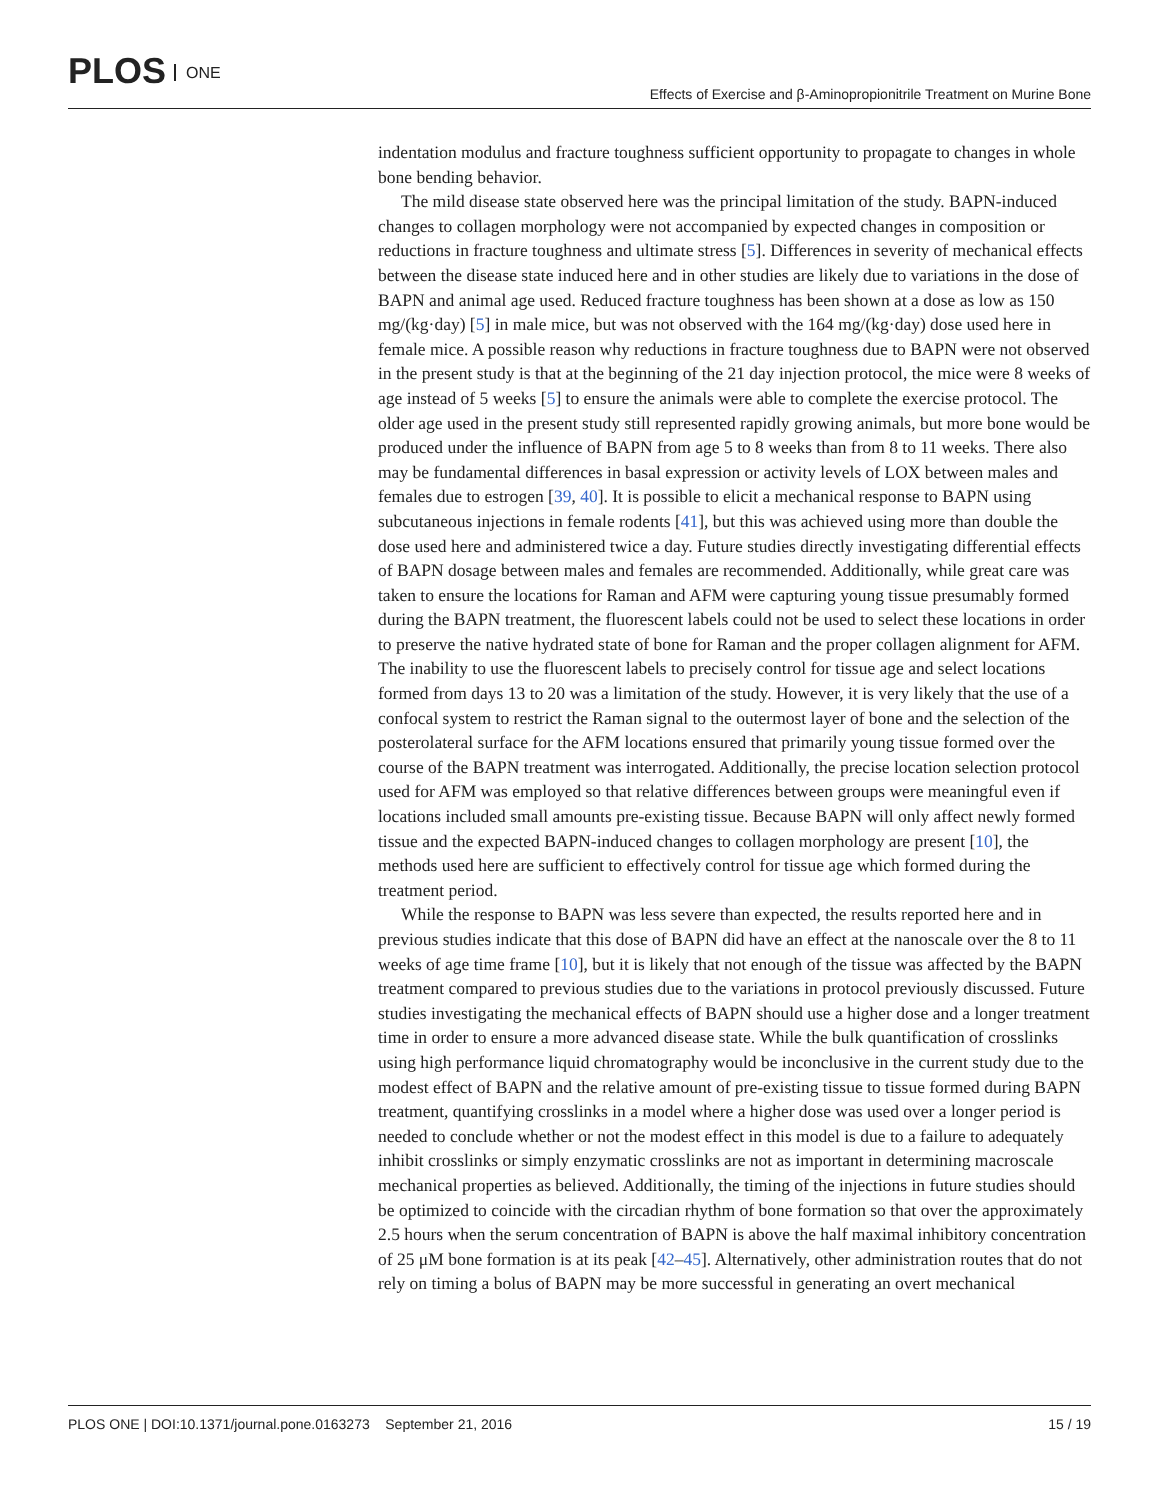PLOS ONE
Effects of Exercise and β-Aminopropionitrile Treatment on Murine Bone
indentation modulus and fracture toughness sufficient opportunity to propagate to changes in whole bone bending behavior.
The mild disease state observed here was the principal limitation of the study. BAPN-induced changes to collagen morphology were not accompanied by expected changes in composition or reductions in fracture toughness and ultimate stress [5]. Differences in severity of mechanical effects between the disease state induced here and in other studies are likely due to variations in the dose of BAPN and animal age used. Reduced fracture toughness has been shown at a dose as low as 150 mg/(kg·day) [5] in male mice, but was not observed with the 164 mg/(kg·day) dose used here in female mice. A possible reason why reductions in fracture toughness due to BAPN were not observed in the present study is that at the beginning of the 21 day injection protocol, the mice were 8 weeks of age instead of 5 weeks [5] to ensure the animals were able to complete the exercise protocol. The older age used in the present study still represented rapidly growing animals, but more bone would be produced under the influence of BAPN from age 5 to 8 weeks than from 8 to 11 weeks. There also may be fundamental differences in basal expression or activity levels of LOX between males and females due to estrogen [39, 40]. It is possible to elicit a mechanical response to BAPN using subcutaneous injections in female rodents [41], but this was achieved using more than double the dose used here and administered twice a day. Future studies directly investigating differential effects of BAPN dosage between males and females are recommended. Additionally, while great care was taken to ensure the locations for Raman and AFM were capturing young tissue presumably formed during the BAPN treatment, the fluorescent labels could not be used to select these locations in order to preserve the native hydrated state of bone for Raman and the proper collagen alignment for AFM. The inability to use the fluorescent labels to precisely control for tissue age and select locations formed from days 13 to 20 was a limitation of the study. However, it is very likely that the use of a confocal system to restrict the Raman signal to the outermost layer of bone and the selection of the posterolateral surface for the AFM locations ensured that primarily young tissue formed over the course of the BAPN treatment was interrogated. Additionally, the precise location selection protocol used for AFM was employed so that relative differences between groups were meaningful even if locations included small amounts pre-existing tissue. Because BAPN will only affect newly formed tissue and the expected BAPN-induced changes to collagen morphology are present [10], the methods used here are sufficient to effectively control for tissue age which formed during the treatment period.
While the response to BAPN was less severe than expected, the results reported here and in previous studies indicate that this dose of BAPN did have an effect at the nanoscale over the 8 to 11 weeks of age time frame [10], but it is likely that not enough of the tissue was affected by the BAPN treatment compared to previous studies due to the variations in protocol previously discussed. Future studies investigating the mechanical effects of BAPN should use a higher dose and a longer treatment time in order to ensure a more advanced disease state. While the bulk quantification of crosslinks using high performance liquid chromatography would be inconclusive in the current study due to the modest effect of BAPN and the relative amount of pre-existing tissue to tissue formed during BAPN treatment, quantifying crosslinks in a model where a higher dose was used over a longer period is needed to conclude whether or not the modest effect in this model is due to a failure to adequately inhibit crosslinks or simply enzymatic crosslinks are not as important in determining macroscale mechanical properties as believed. Additionally, the timing of the injections in future studies should be optimized to coincide with the circadian rhythm of bone formation so that over the approximately 2.5 hours when the serum concentration of BAPN is above the half maximal inhibitory concentration of 25 μM bone formation is at its peak [42–45]. Alternatively, other administration routes that do not rely on timing a bolus of BAPN may be more successful in generating an overt mechanical
PLOS ONE | DOI:10.1371/journal.pone.0163273 September 21, 2016
15 / 19